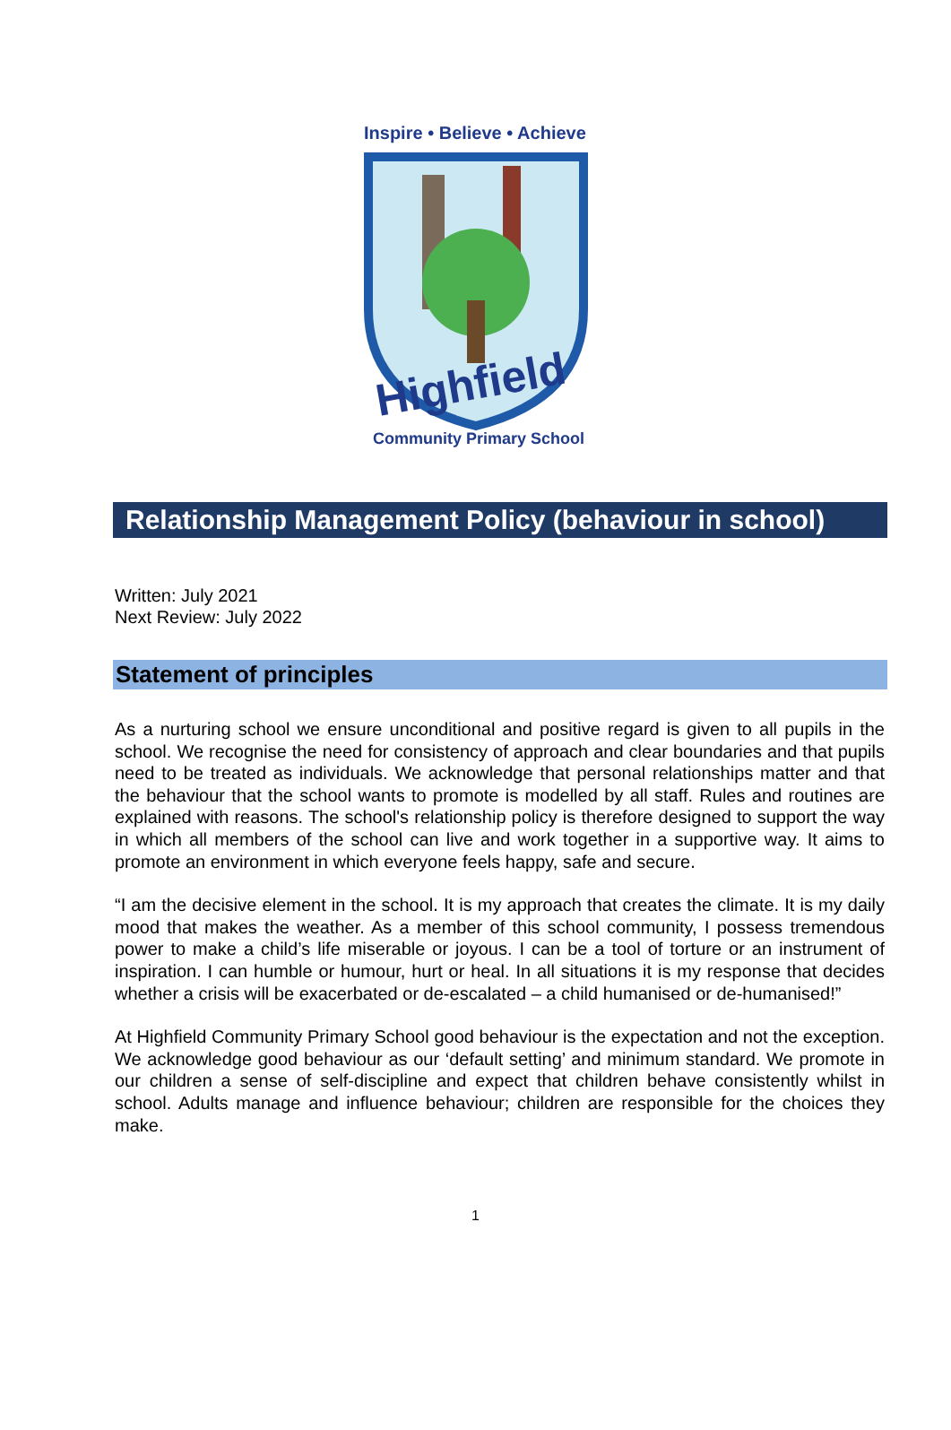Inspire • Believe • Achieve
Highfield
Community Primary School
Relationship Management Policy (behaviour in school)
Written: July 2021
Next Review: July 2022
Statement of principles
As a nurturing school we ensure unconditional and positive regard is given to all pupils in the school. We recognise the need for consistency of approach and clear boundaries and that pupils need to be treated as individuals. We acknowledge that personal relationships matter and that the behaviour that the school wants to promote is modelled by all staff. Rules and routines are explained with reasons. The school's relationship policy is therefore designed to support the way in which all members of the school can live and work together in a supportive way. It aims to promote an environment in which everyone feels happy, safe and secure.
“I am the decisive element in the school. It is my approach that creates the climate. It is my daily mood that makes the weather. As a member of this school community, I possess tremendous power to make a child’s life miserable or joyous. I can be a tool of torture or an instrument of inspiration. I can humble or humour, hurt or heal. In all situations it is my response that decides whether a crisis will be exacerbated or de-escalated – a child humanised or de-humanised!”
At Highfield Community Primary School good behaviour is the expectation and not the exception. We acknowledge good behaviour as our ‘default setting’ and minimum standard. We promote in our children a sense of self-discipline and expect that children behave consistently whilst in school. Adults manage and influence behaviour; children are responsible for the choices they make.
1